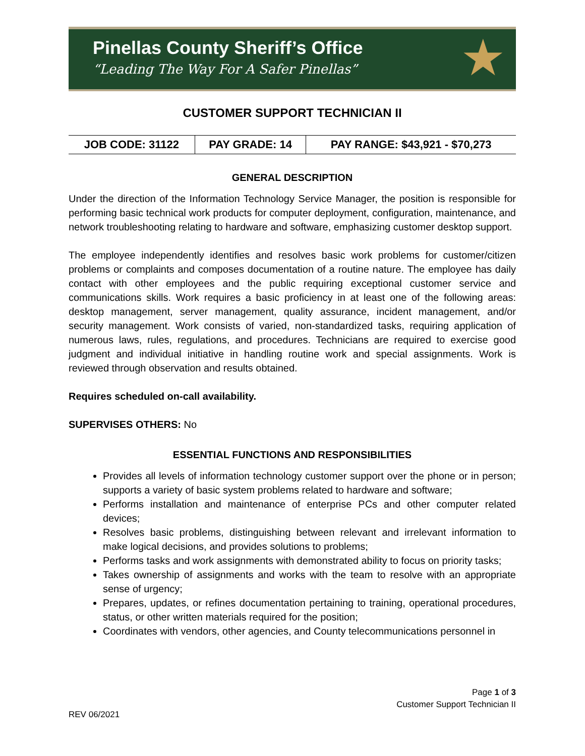Pinellas County Sheriff’s Office
“Leading The Way For A Safer Pinellas”
★
CUSTOMER SUPPORT TECHNICIAN II
| JOB CODE: 31122 | PAY GRADE: 14 | PAY RANGE: $43,921 - $70,273 |
GENERAL DESCRIPTION
Under the direction of the Information Technology Service Manager, the position is responsible for performing basic technical work products for computer deployment, configuration, maintenance, and network troubleshooting relating to hardware and software, emphasizing customer desktop support.
The employee independently identifies and resolves basic work problems for customer/citizen problems or complaints and composes documentation of a routine nature. The employee has daily contact with other employees and the public requiring exceptional customer service and communications skills. Work requires a basic proficiency in at least one of the following areas: desktop management, server management, quality assurance, incident management, and/or security management. Work consists of varied, non-standardized tasks, requiring application of numerous laws, rules, regulations, and procedures. Technicians are required to exercise good judgment and individual initiative in handling routine work and special assignments. Work is reviewed through observation and results obtained.
Requires scheduled on-call availability.
SUPERVISES OTHERS: No
ESSENTIAL FUNCTIONS AND RESPONSIBILITIES
Provides all levels of information technology customer support over the phone or in person; supports a variety of basic system problems related to hardware and software;
Performs installation and maintenance of enterprise PCs and other computer related devices;
Resolves basic problems, distinguishing between relevant and irrelevant information to make logical decisions, and provides solutions to problems;
Performs tasks and work assignments with demonstrated ability to focus on priority tasks;
Takes ownership of assignments and works with the team to resolve with an appropriate sense of urgency;
Prepares, updates, or refines documentation pertaining to training, operational procedures, status, or other written materials required for the position;
Coordinates with vendors, other agencies, and County telecommunications personnel in
Page 1 of 3
Customer Support Technician II
REV 06/2021